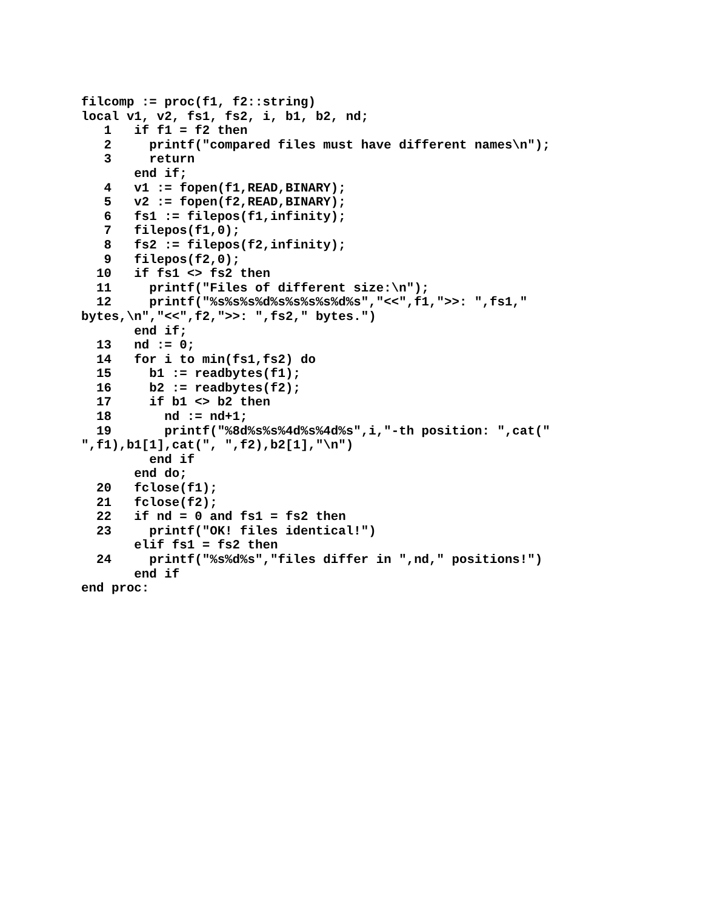filcomp := proc(f1, f2::string)
local v1, v2, fs1, fs2, i, b1, b2, nd;
   1   if f1 = f2 then
   2     printf("compared files must have different names\n");
   3     return
       end if;
   4   v1 := fopen(f1,READ,BINARY);
   5   v2 := fopen(f2,READ,BINARY);
   6   fs1 := filepos(f1,infinity);
   7   filepos(f1,0);
   8   fs2 := filepos(f2,infinity);
   9   filepos(f2,0);
  10   if fs1 <> fs2 then
  11     printf("Files of different size:\n");
  12     printf("%s%s%s%d%s%s%s%s%d%s","<<",f1,">>: ",fs1,"
bytes,\n","<<",f2,">>: ",fs2," bytes.")
       end if;
  13   nd := 0;
  14   for i to min(fs1,fs2) do
  15     b1 := readbytes(f1);
  16     b2 := readbytes(f2);
  17     if b1 <> b2 then
  18       nd := nd+1;
  19       printf("%8d%s%s%4d%s%4d%s",i,"-th position: ",cat("
",f1),b1[1],cat(", ",f2),b2[1],"\n")
         end if
       end do;
  20   fclose(f1);
  21   fclose(f2);
  22   if nd = 0 and fs1 = fs2 then
  23     printf("OK! files identical!")
       elif fs1 = fs2 then
  24     printf("%s%d%s","files differ in ",nd," positions!")
       end if
end proc: